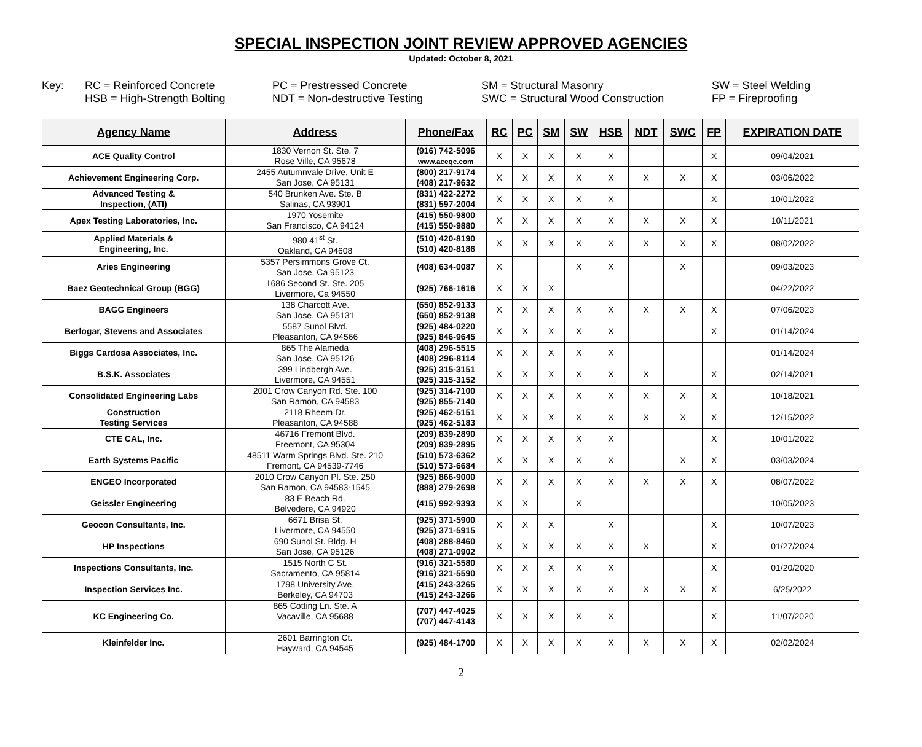SPECIAL INSPECTION JOINT REVIEW APPROVED AGENCIES
Updated: October 8, 2021
Key:
RC = Reinforced Concrete
HSB = High-Strength Bolting
PC = Prestressed Concrete
NDT = Non-destructive Testing
SM = Structural Masonry
SWC = Structural Wood Construction
SW = Steel Welding
FP = Fireproofing
| Agency Name | Address | Phone/Fax | RC | PC | SM | SW | HSB | NDT | SWC | FP | EXPIRATION DATE |
| --- | --- | --- | --- | --- | --- | --- | --- | --- | --- | --- | --- |
| ACE Quality Control | 1830 Vernon St. Ste. 7 Rose Ville, CA 95678 | (916) 742-5096 www.aceqc.com | X | X | X | X | X | | | X | 09/04/2021 |
| Achievement Engineering Corp. | 2455 Autumnvale Drive, Unit E San Jose, CA 95131 | (800) 217-9174 (408) 217-9632 | X | X | X | X | X | X | X | X | 03/06/2022 |
| Advanced Testing & Inspection, (ATI) | 540 Brunken Ave. Ste. B Salinas, CA 93901 | (831) 422-2272 (831) 597-2004 | X | X | X | X | X | | | X | 10/01/2022 |
| Apex Testing Laboratories, Inc. | 1970 Yosemite San Francisco, CA 94124 | (415) 550-9800 (415) 550-9880 | X | X | X | X | X | X | X | X | 10/11/2021 |
| Applied Materials & Engineering, Inc. | 980 41<sup>st</sup> St. Oakland, CA 94608 | (510) 420-8190 (510) 420-8186 | X | X | X | X | X | X | X | X | 08/02/2022 |
| Aries Engineering | 5357 Persimmons Grove Ct. San Jose, Ca 95123 | (408) 634-0087 | X | | | X | X | | X | | 09/03/2023 |
| Baez Geotechnical Group (BGG) | 1686 Second St. Ste. 205 Livermore, Ca 94550 | (925) 766-1616 | X | X | X | | | | | | 04/22/2022 |
| BAGG Engineers | 138 Charcott Ave. San Jose, CA 95131 | (650) 852-9133 (650) 852-9138 | X | X | X | X | X | X | X | X | 07/06/2023 |
| Berlogar, Stevens and Associates | 5587 Sunol Blvd. Pleasanton, CA 94566 | (925) 484-0220 (925) 846-9645 | X | X | X | X | X | | | X | 01/14/2024 |
| Biggs Cardosa Associates, Inc. | 865 The Alameda San Jose, CA 95126 | (408) 296-5515 (408) 296-8114 | X | X | X | X | X | | | | 01/14/2024 |
| B.S.K. Associates | 399 Lindbergh Ave. Livermore, CA 94551 | (925) 315-3151 (925) 315-3152 | X | X | X | X | X | X | | X | 02/14/2021 |
| Consolidated Engineering Labs | 2001 Crow Canyon Rd. Ste. 100 San Ramon, CA 94583 | (925) 314-7100 (925) 855-7140 | X | X | X | X | X | X | X | X | 10/18/2021 |
| Construction Testing Services | 2118 Rheem Dr. Pleasanton, CA 94588 | (925) 462-5151 (925) 462-5183 | X | X | X | X | X | X | X | X | 12/15/2022 |
| CTE CAL, Inc. | 46716 Fremont Blvd. Freemont, CA 95304 | (209) 839-2890 (209) 839-2895 | X | X | X | X | X | | | X | 10/01/2022 |
| Earth Systems Pacific | 48511 Warm Springs Blvd. Ste. 210 Fremont, CA 94539-7746 | (510) 573-6362 (510) 573-6684 | X | X | X | X | X | | X | X | 03/03/2024 |
| ENGEO Incorporated | 2010 Crow Canyon Pl. Ste. 250 San Ramon, CA 94583-1545 | (925) 866-9000 (888) 279-2698 | X | X | X | X | X | X | X | X | 08/07/2022 |
| Geissler Engineering | 83 E Beach Rd. Belvedere, CA 94920 | (415) 992-9393 | X | X | | X | | | | | 10/05/2023 |
| Geocon Consultants, Inc. | 6671 Brisa St. Livermore, CA 94550 | (925) 371-5900 (925) 371-5915 | X | X | X | | X | | | X | 10/07/2023 |
| HP Inspections | 690 Sunol St. Bldg. H San Jose, CA 95126 | (408) 288-8460 (408) 271-0902 | X | X | X | X | X | X | | X | 01/27/2024 |
| Inspections Consultants, Inc. | 1515 North C St. Sacramento, CA 95814 | (916) 321-5580 (916) 321-5590 | X | X | X | X | X | | | X | 01/20/2020 |
| Inspection Services Inc. | 1798 University Ave. Berkeley, CA 94703 | (415) 243-3265 (415) 243-3266 | X | X | X | X | X | X | X | X | 6/25/2022 |
| KC Engineering Co. | 865 Cotting Ln. Ste. A Vacaville, CA 95688 | (707) 447-4025 (707) 447-4143 | X | X | X | X | X | | | X | 11/07/2020 |
| Kleinfelder Inc. | 2601 Barrington Ct. Hayward, CA 94545 | (925) 484-1700 | X | X | X | X | X | X | X | X | 02/02/2024 |
2